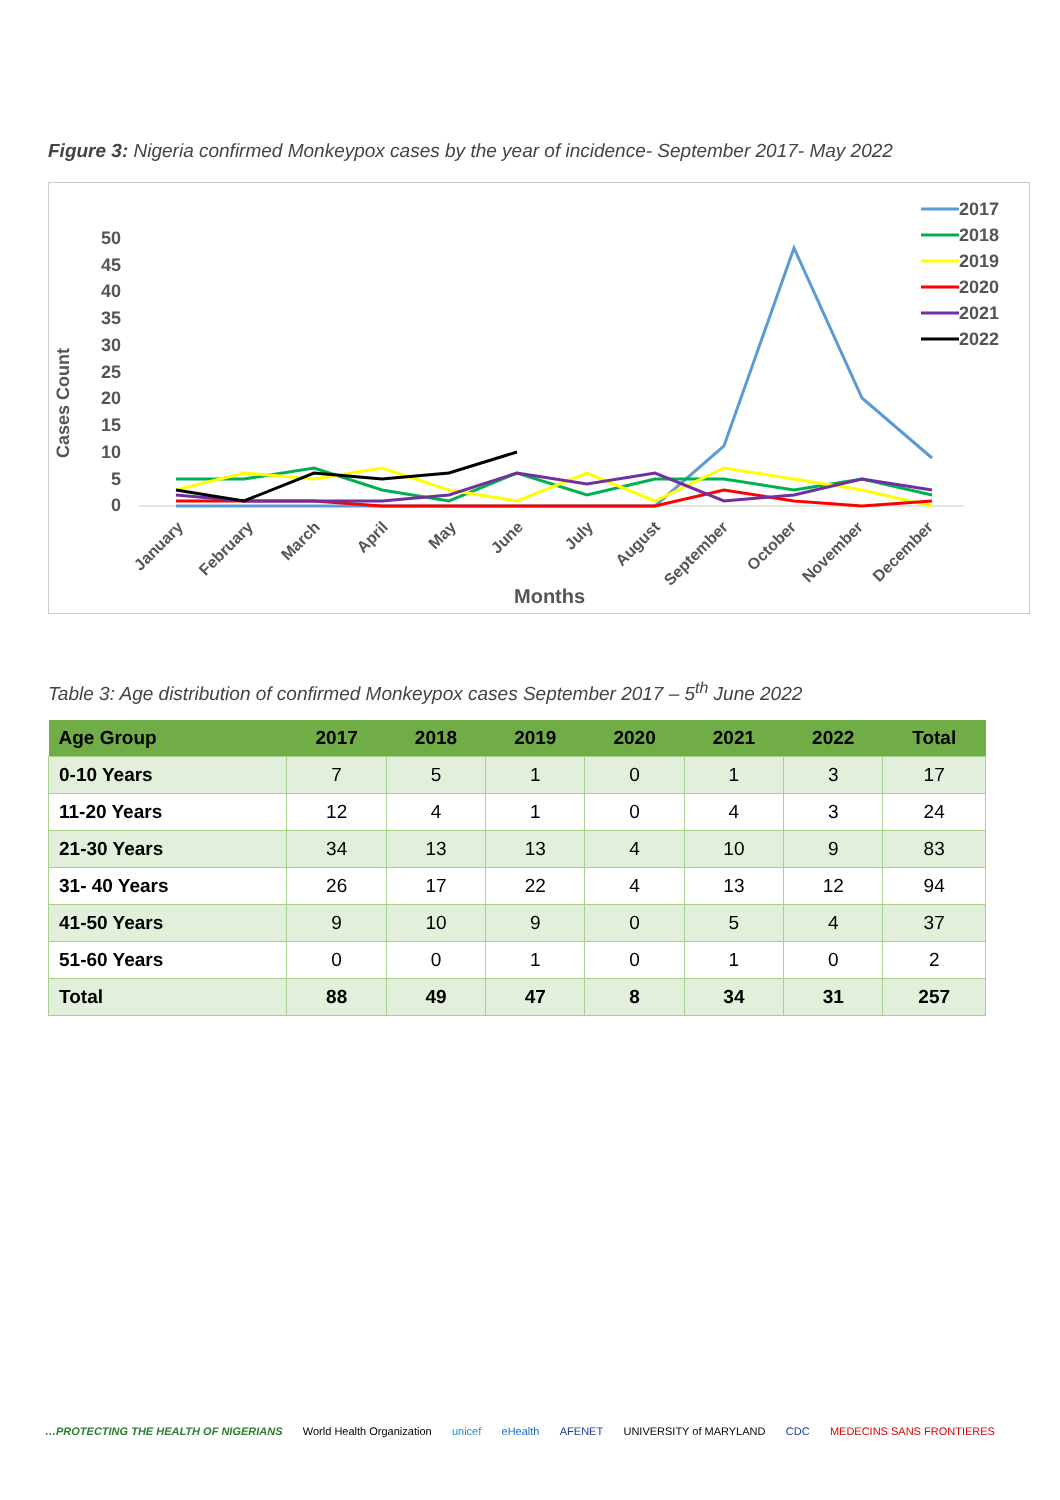Figure 3: Nigeria confirmed Monkeypox cases by the year of incidence- September 2017- May 2022
Cases Count
0
5
10
15
20
25
30
35
40
45
50
January
February
March
April
May
June
July
August
September
October
November
December
Months
2017
2018
2019
2020
2021
2022
Table 3: Age distribution of confirmed Monkeypox cases September 2017 – 5<sup>th</sup> June 2022
| Age Group | 2017 | 2018 | 2019 | 2020 | 2021 | 2022 | Total |
| --- | --- | --- | --- | --- | --- | --- | --- |
| 0-10 Years | 7 | 5 | 1 | 0 | 1 | 3 | 17 |
| 11-20 Years | 12 | 4 | 1 | 0 | 4 | 3 | 24 |
| 21-30 Years | 34 | 13 | 13 | 4 | 10 | 9 | 83 |
| 31- 40 Years | 26 | 17 | 22 | 4 | 13 | 12 | 94 |
| 41-50 Years | 9 | 10 | 9 | 0 | 5 | 4 | 37 |
| 51-60 Years | 0 | 0 | 1 | 0 | 1 | 0 | 2 |
| Total | 88 | 49 | 47 | 8 | 34 | 31 | 257 |
…PROTECTING THE HEALTH OF NIGERIANS World Health Organization unicef eHealth AFENET UNIVERSITY of MARYLAND CDC MEDECINS SANS FRONTIERES